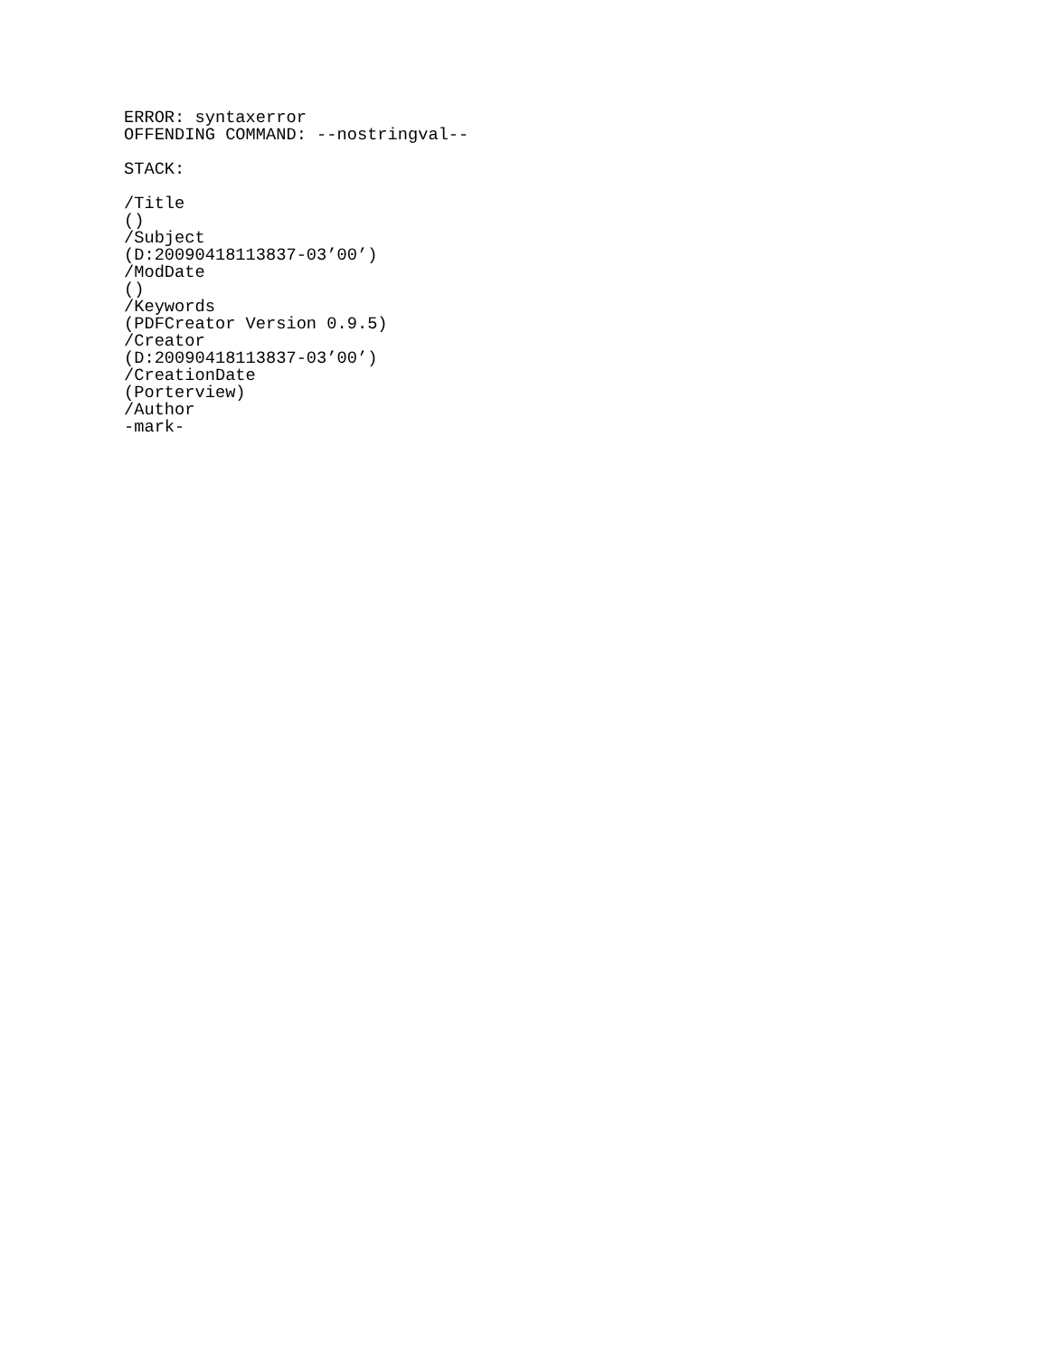ERROR: syntaxerror
OFFENDING COMMAND: --nostringval--

STACK:

/Title
()
/Subject
(D:20090418113837-03’00’)
/ModDate
()
/Keywords
(PDFCreator Version 0.9.5)
/Creator
(D:20090418113837-03’00’)
/CreationDate
(Porterview)
/Author
-mark-